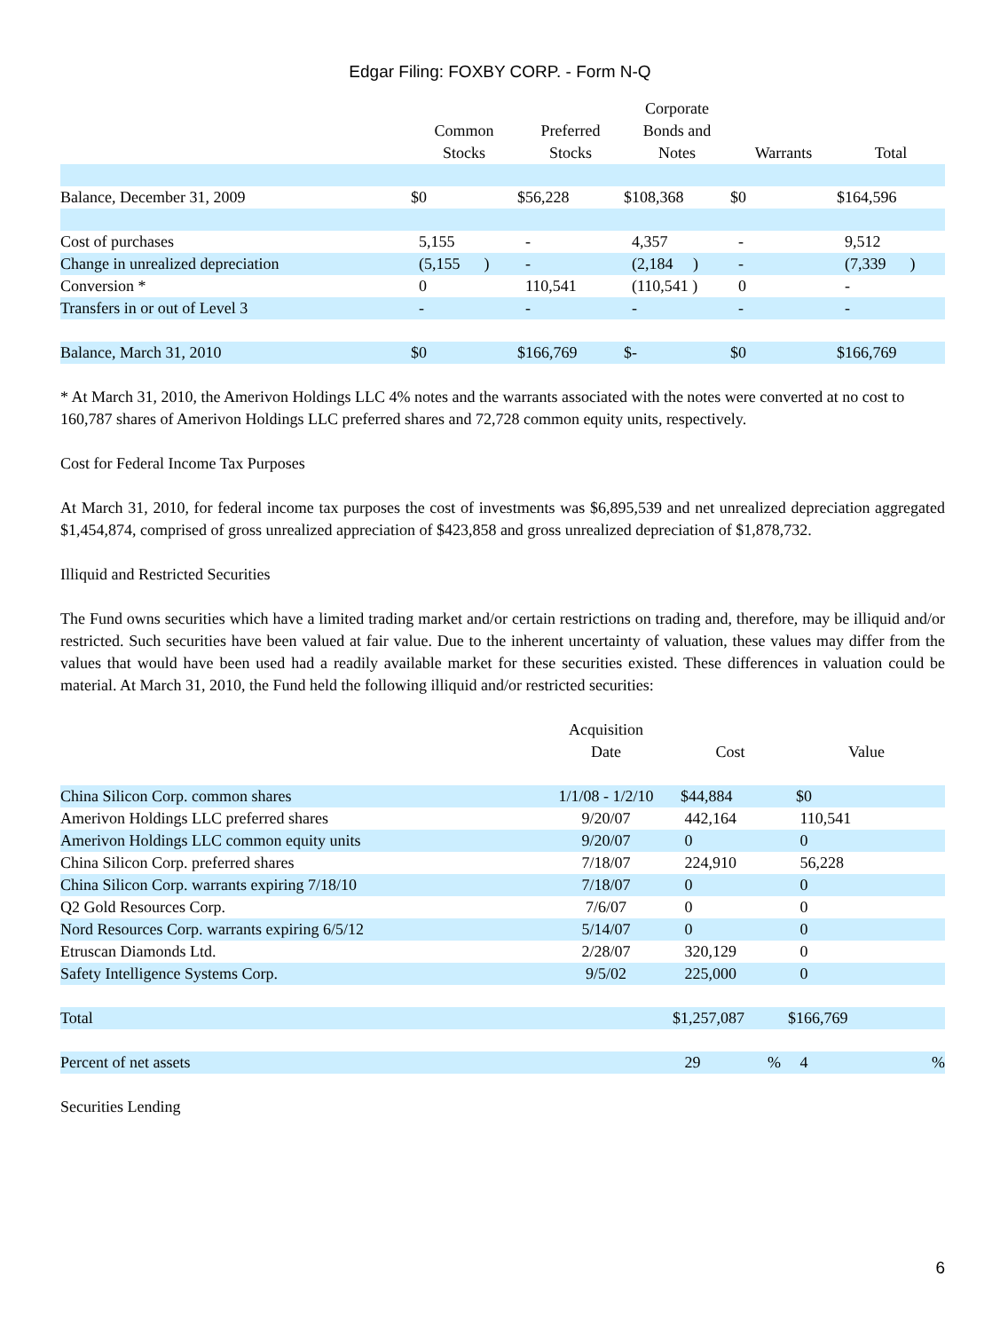Edgar Filing: FOXBY CORP. - Form N-Q
| | Common Stocks | Preferred Stocks | Corporate Bonds and Notes | Warrants | Total |
| --- | --- | --- | --- | --- | --- |
| Balance, December 31, 2009 | $0 | $56,228 | $108,368 | $0 | $164,596 |
| Cost of purchases | 5,155 | - | 4,357 | - | 9,512 |
| Change in unrealized depreciation | (5,155 ) | - | (2,184 ) | - | (7,339 ) |
| Conversion * | 0 | 110,541 | (110,541 ) | 0 | - |
| Transfers in or out of Level 3 | - | - | - | - | - |
| Balance, March 31, 2010 | $0 | $166,769 | $- | $0 | $166,769 |
* At March 31, 2010, the Amerivon Holdings LLC 4% notes and the warrants associated with the notes were converted at no cost to 160,787 shares of Amerivon Holdings LLC preferred shares and 72,728 common equity units, respectively.
Cost for Federal Income Tax Purposes
At March 31, 2010, for federal income tax purposes the cost of investments was $6,895,539 and net unrealized depreciation aggregated $1,454,874, comprised of gross unrealized appreciation of $423,858 and gross unrealized depreciation of $1,878,732.
Illiquid and Restricted Securities
The Fund owns securities which have a limited trading market and/or certain restrictions on trading and, therefore, may be illiquid and/or restricted. Such securities have been valued at fair value. Due to the inherent uncertainty of valuation, these values may differ from the values that would have been used had a readily available market for these securities existed. These differences in valuation could be material. At March 31, 2010, the Fund held the following illiquid and/or restricted securities:
| | Acquisition Date | Cost | Value |
| --- | --- | --- | --- |
| China Silicon Corp. common shares | 1/1/08 - 1/2/10 | $44,884 | $0 |
| Amerivon Holdings LLC preferred shares | 9/20/07 | 442,164 | 110,541 |
| Amerivon Holdings LLC common equity units | 9/20/07 | 0 | 0 |
| China Silicon Corp. preferred shares | 7/18/07 | 224,910 | 56,228 |
| China Silicon Corp. warrants expiring 7/18/10 | 7/18/07 | 0 | 0 |
| Q2 Gold Resources Corp. | 7/6/07 | 0 | 0 |
| Nord Resources Corp. warrants expiring 6/5/12 | 5/14/07 | 0 | 0 |
| Etruscan Diamonds Ltd. | 2/28/07 | 320,129 | 0 |
| Safety Intelligence Systems Corp. | 9/5/02 | 225,000 | 0 |
| Total | | $1,257,087 | $166,769 |
| Percent of net assets | | 29 % | 4 % |
Securities Lending
6